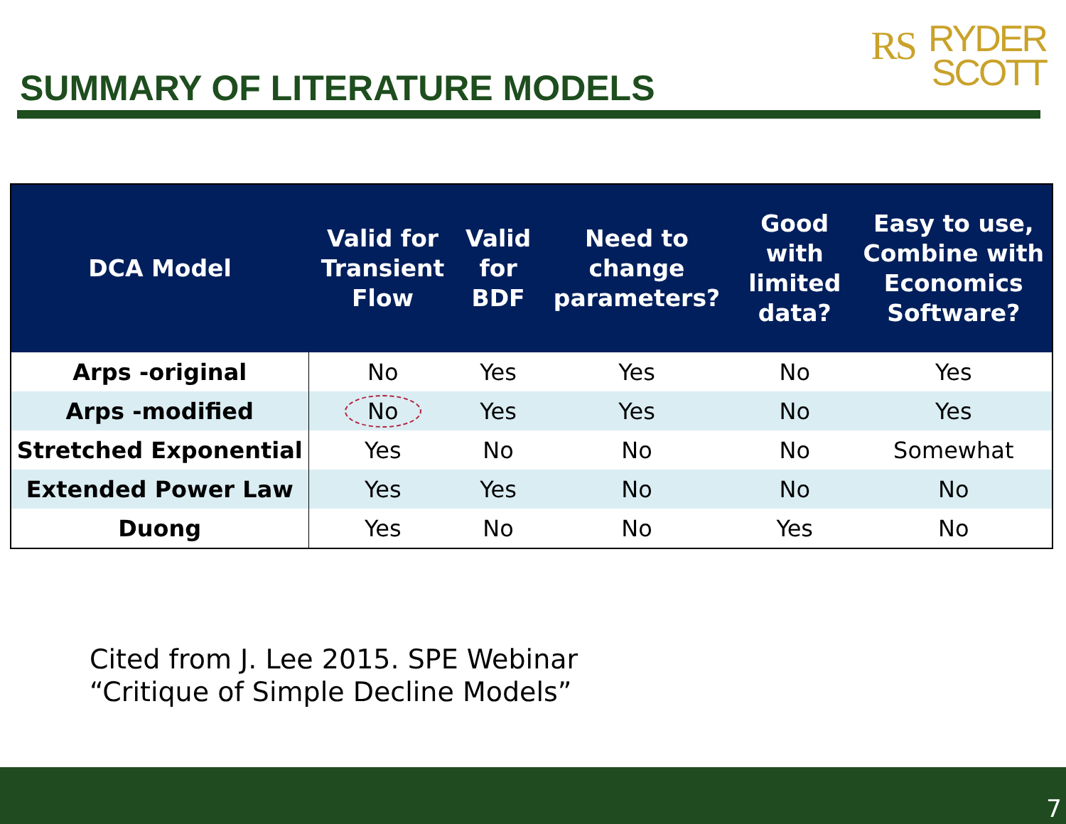SUMMARY OF LITERATURE MODELS
RS RYDER
SCOTT
| DCA Model | Valid for Transient Flow | Valid for BDF | Need to change parameters? | Good with limited data? | Easy to use, Combine with Economics Software? |
| --- | --- | --- | --- | --- | --- |
| Arps -original | No | Yes | Yes | No | Yes |
| Arps -modified | No | Yes | Yes | No | Yes |
| Stretched Exponential | Yes | No | No | No | Somewhat |
| Extended Power Law | Yes | Yes | No | No | No |
| Duong | Yes | No | No | Yes | No |
Cited from J. Lee 2015. SPE Webinar
“Critique of Simple Decline Models”
7